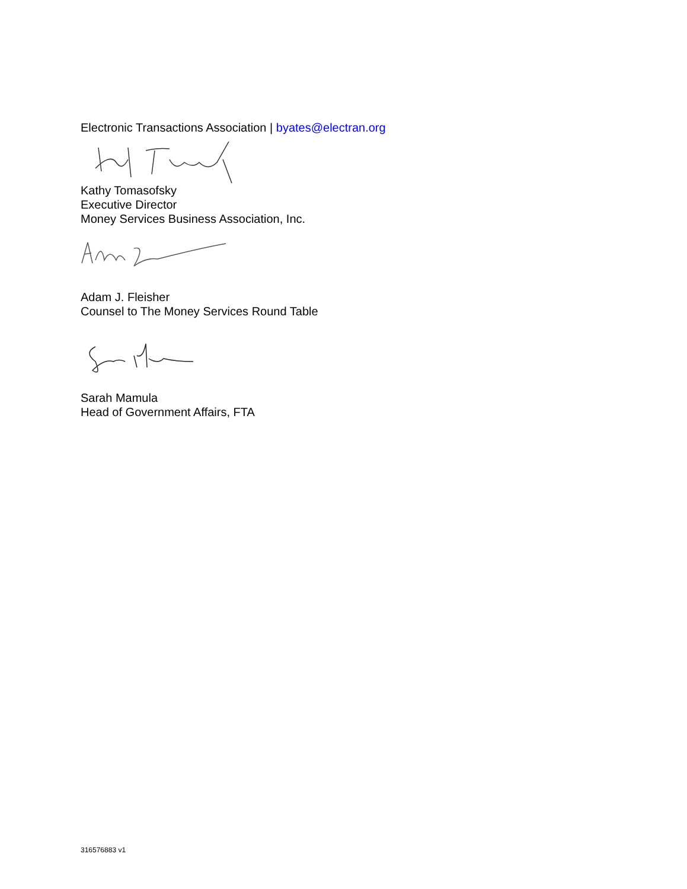Electronic Transactions Association | byates@electran.org
Kathy Tomasofsky
Executive Director
Money Services Business Association, Inc.
Adam J. Fleisher
Counsel to The Money Services Round Table
Sarah Mamula
Head of Government Affairs, FTA
316576883 v1